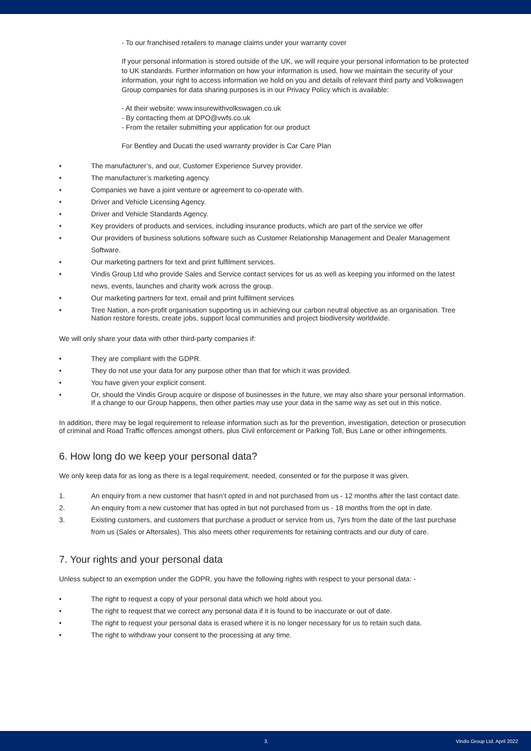- To our franchised retailers to manage claims under your warranty cover
If your personal information is stored outside of the UK, we will require your personal information to be protected to UK standards. Further information on how your information is used, how we maintain the security of your information, your right to access information we hold on you and details of relevant third party and Volkswagen Group companies for data sharing purposes is in our Privacy Policy which is available:
- At their website: www.insurewithvolkswagen.co.uk
- By contacting them at DPO@vwfs.co.uk
- From the retailer submitting your application for our product
For Bentley and Ducati the used warranty provider is Car Care Plan
• The manufacturer’s, and our, Customer Experience Survey provider.
• The manufacturer’s marketing agency.
• Companies we have a joint venture or agreement to co-operate with.
• Driver and Vehicle Licensing Agency.
• Driver and Vehicle Standards Agency.
• Key providers of products and services, including insurance products, which are part of the service we offer
• Our providers of business solutions software such as Customer Relationship Management and Dealer Management Software.
• Our marketing partners for text and print fulfilment services.
• Vindis Group Ltd who provide Sales and Service contact services for us as well as keeping you informed on the latest news, events, launches and charity work across the group.
• Our marketing partners for text, email and print fulfilment services
• Tree Nation, a non-profit organisation supporting us in achieving our carbon neutral objective as an organisation. Tree Nation restore forests, create jobs, support local communities and project biodiversity worldwide.
We will only share your data with other third-party companies if:
• They are compliant with the GDPR.
• They do not use your data for any purpose other than that for which it was provided.
• You have given your explicit consent.
• Or, should the Vindis Group acquire or dispose of businesses in the future, we may also share your personal information. If a change to our Group happens, then other parties may use your data in the same way as set out in this notice.
In addition, there may be legal requirement to release information such as for the prevention, investigation, detection or prosecution of criminal and Road Traffic offences amongst others, plus Civil enforcement or Parking Toll, Bus Lane or other infringements.
6. How long do we keep your personal data?
We only keep data for as long as there is a legal requirement, needed, consented or for the purpose it was given.
1. An enquiry from a new customer that hasn’t opted in and not purchased from us - 12 months after the last contact date.
2. An enquiry from a new customer that has opted in but not purchased from us - 18 months from the opt in date.
3. Existing customers, and customers that purchase a product or service from us, 7yrs from the date of the last purchase from us (Sales or Aftersales). This also meets other requirements for retaining contracts and our duty of care.
7. Your rights and your personal data
Unless subject to an exemption under the GDPR, you have the following rights with respect to your personal data: -
• The right to request a copy of your personal data which we hold about you.
• The right to request that we correct any personal data if it is found to be inaccurate or out of date.
• The right to request your personal data is erased where it is no longer necessary for us to retain such data.
• The right to withdraw your consent to the processing at any time.
3. Vindis Group Ltd. April 2022